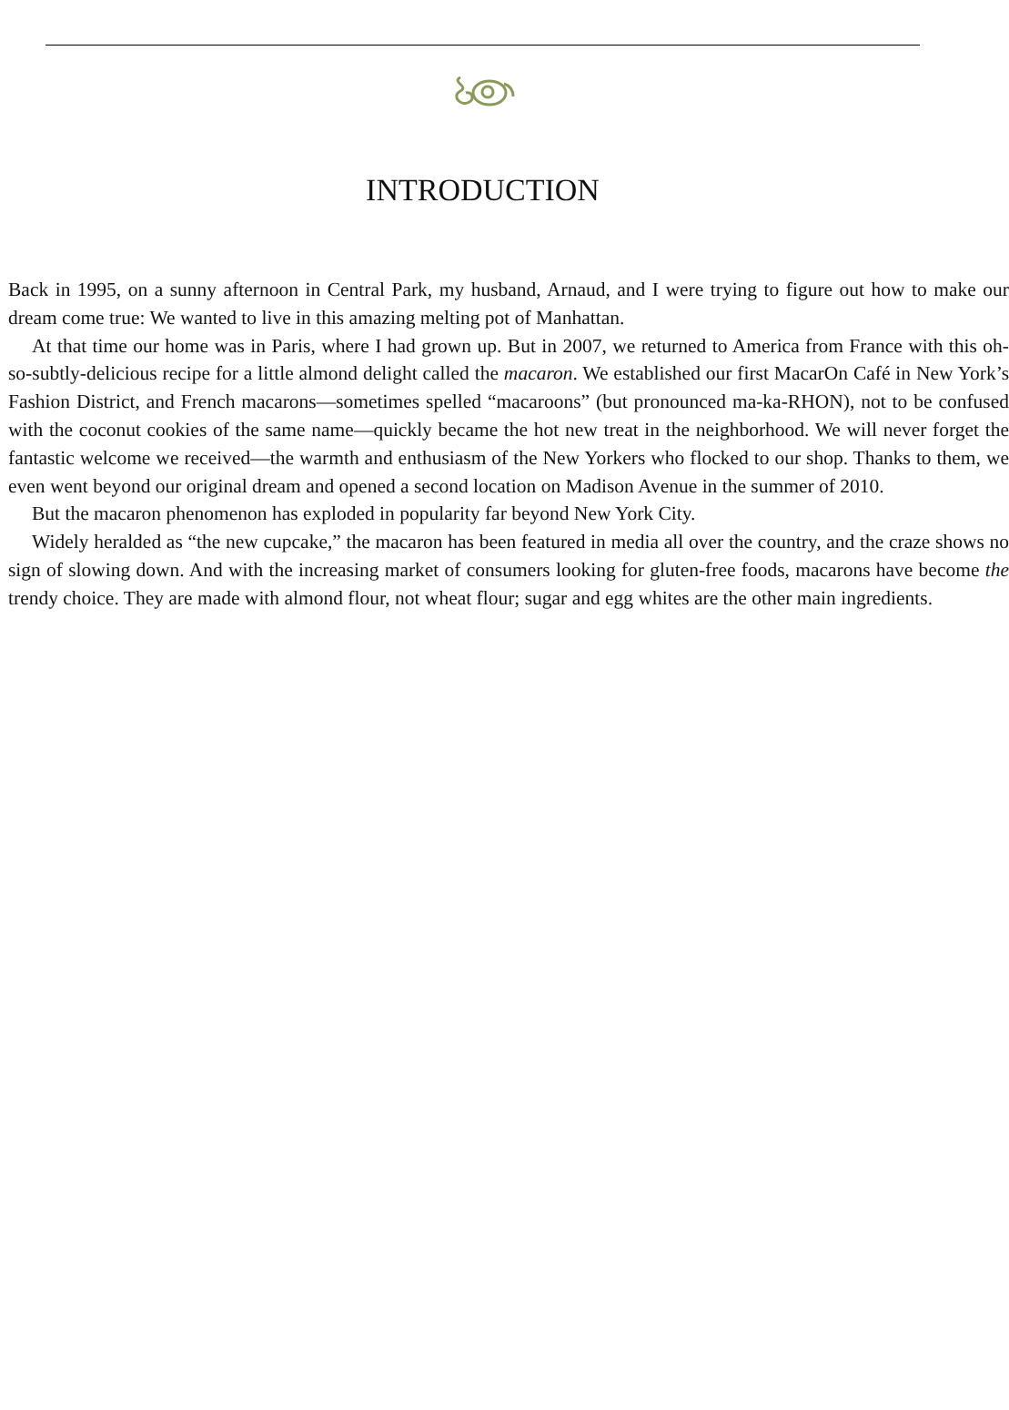INTRODUCTION
Back in 1995, on a sunny afternoon in Central Park, my husband, Arnaud, and I were trying to figure out how to make our dream come true: We wanted to live in this amazing melting pot of Manhattan.
At that time our home was in Paris, where I had grown up. But in 2007, we returned to America from France with this oh-so-subtly-delicious recipe for a little almond delight called the macaron. We established our first MacarOn Café in New York’s Fashion District, and French macarons—sometimes spelled “macaroons” (but pronounced ma-ka-RHON), not to be confused with the coconut cookies of the same name—quickly became the hot new treat in the neighborhood. We will never forget the fantastic welcome we received—the warmth and enthusiasm of the New Yorkers who flocked to our shop. Thanks to them, we even went beyond our original dream and opened a second location on Madison Avenue in the summer of 2010.
But the macaron phenomenon has exploded in popularity far beyond New York City.
Widely heralded as “the new cupcake,” the macaron has been featured in media all over the country, and the craze shows no sign of slowing down. And with the increasing market of consumers looking for gluten-free foods, macarons have become the trendy choice. They are made with almond flour, not wheat flour; sugar and egg whites are the other main ingredients.